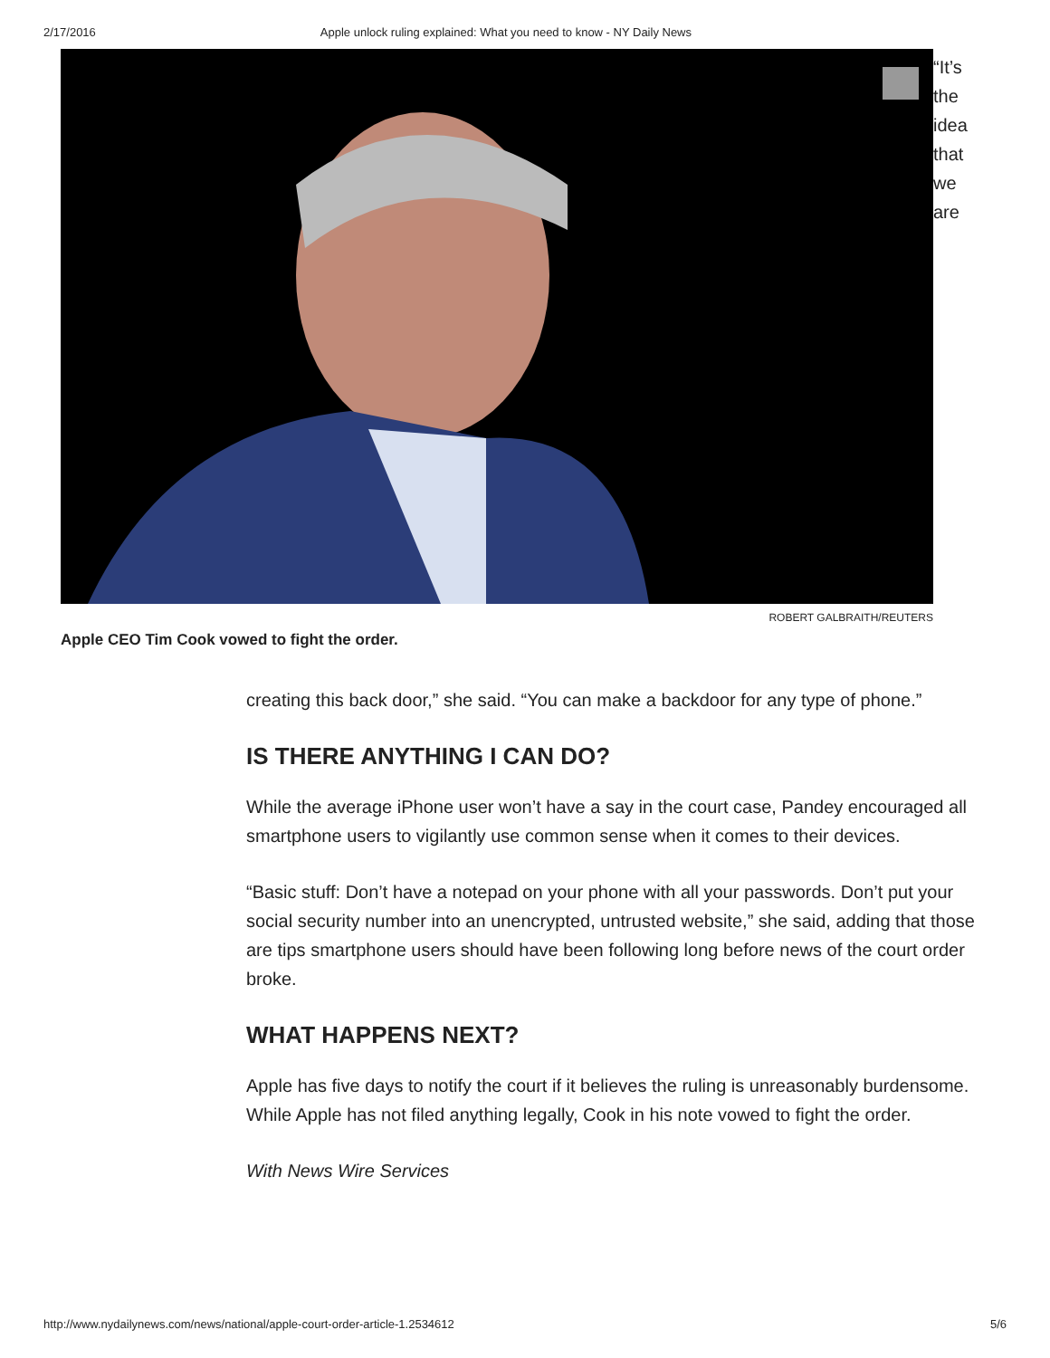2/17/2016 Apple unlock ruling explained: What you need to know - NY Daily News
“It’s
the
idea
that
we
are
ROBERT GALBRAITH/REUTERS
Apple CEO Tim Cook vowed to fight the order.
creating this back door,” she said. “You can make a backdoor for any type of phone.”
IS THERE ANYTHING I CAN DO?
While the average iPhone user won’t have a say in the court case, Pandey encouraged all smartphone users to vigilantly use common sense when it comes to their devices.
“Basic stuff: Don’t have a notepad on your phone with all your passwords. Don’t put your social security number into an unencrypted, untrusted website,” she said, adding that those are tips smartphone users should have been following long before news of the court order broke.
WHAT HAPPENS NEXT?
Apple has five days to notify the court if it believes the ruling is unreasonably burdensome. While Apple has not filed anything legally, Cook in his note vowed to fight the order.
With News Wire Services
http://www.nydailynews.com/news/national/apple-court-order-article-1.2534612 5/6